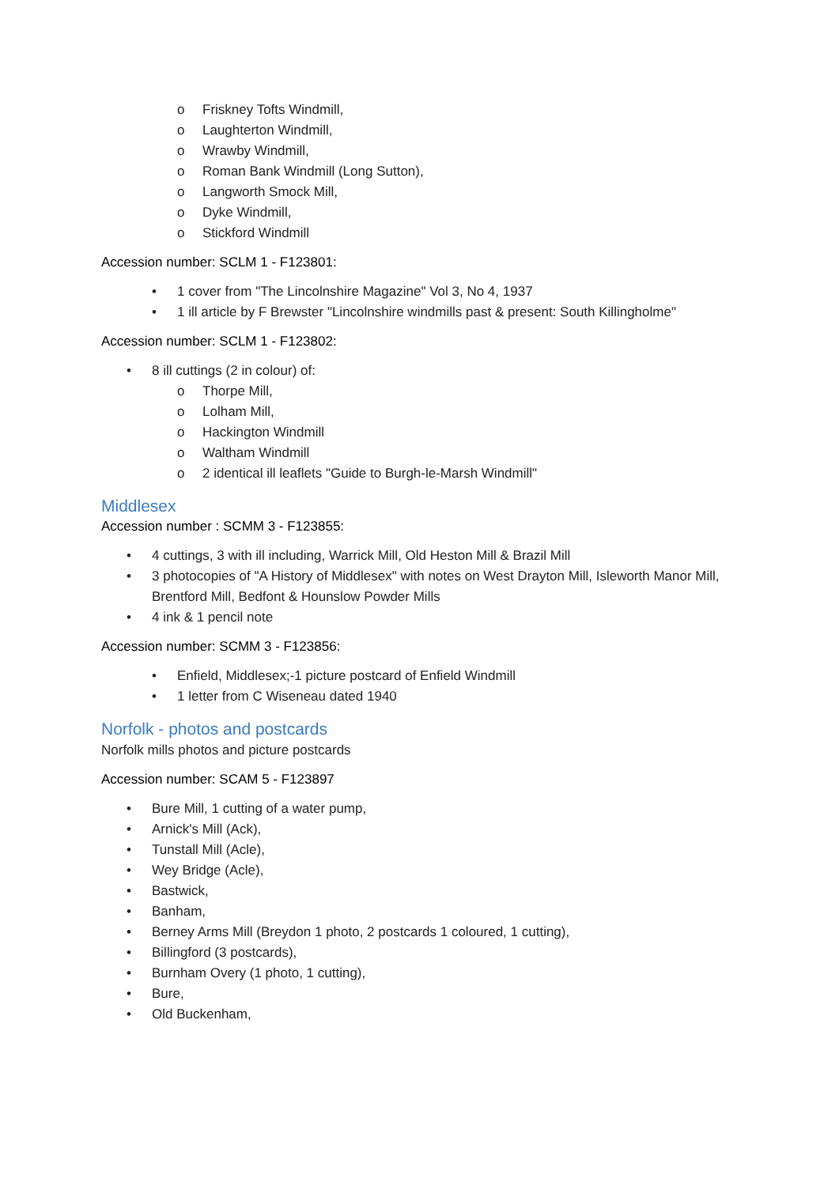o Friskney Tofts Windmill,
o Laughterton Windmill,
o Wrawby Windmill,
o Roman Bank Windmill (Long Sutton),
o Langworth Smock Mill,
o Dyke Windmill,
o Stickford Windmill
Accession number: SCLM 1 - F123801:
• 1 cover from "The Lincolnshire Magazine" Vol 3, No 4, 1937
• 1 ill article by F Brewster "Lincolnshire windmills past & present: South Killingholme"
Accession number: SCLM 1 - F123802:
• 8 ill cuttings (2 in colour) of:
o Thorpe Mill,
o Lolham Mill,
o Hackington Windmill
o Waltham Windmill
o 2 identical ill leaflets "Guide to Burgh-le-Marsh Windmill"
Middlesex
Accession number : SCMM 3 - F123855:
• 4 cuttings, 3 with ill including, Warrick Mill, Old Heston Mill & Brazil Mill
• 3 photocopies of "A History of Middlesex" with notes on West Drayton Mill, Isleworth Manor Mill, Brentford Mill, Bedfont & Hounslow Powder Mills
• 4 ink & 1 pencil note
Accession number: SCMM 3 - F123856:
• Enfield, Middlesex;-1 picture postcard of Enfield Windmill
• 1 letter from C Wiseneau dated 1940
Norfolk - photos and postcards
Norfolk mills photos and picture postcards
Accession number: SCAM 5 - F123897
• Bure Mill, 1 cutting of a water pump,
• Arnick's Mill (Ack),
• Tunstall Mill (Acle),
• Wey Bridge (Acle),
• Bastwick,
• Banham,
• Berney Arms Mill (Breydon 1 photo, 2 postcards 1 coloured, 1 cutting),
• Billingford (3 postcards),
• Burnham Overy (1 photo, 1 cutting),
• Bure,
• Old Buckenham,